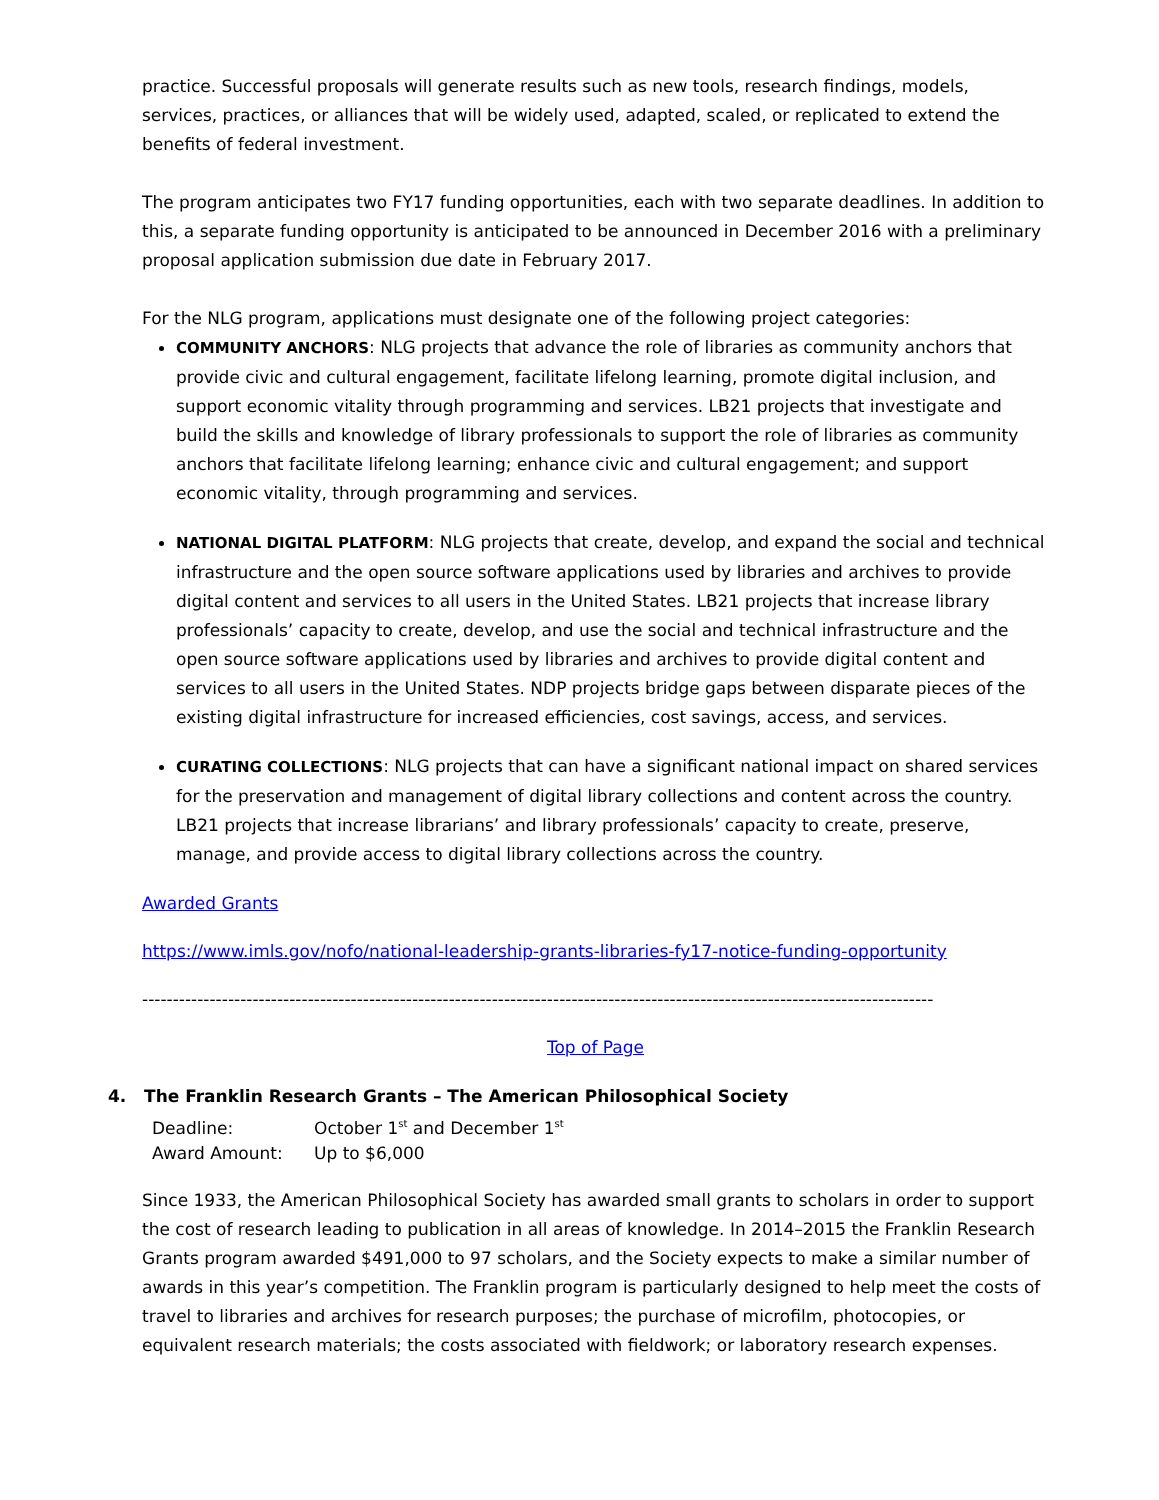practice. Successful proposals will generate results such as new tools, research findings, models, services, practices, or alliances that will be widely used, adapted, scaled, or replicated to extend the benefits of federal investment.
The program anticipates two FY17 funding opportunities, each with two separate deadlines. In addition to this, a separate funding opportunity is anticipated to be announced in December 2016 with a preliminary proposal application submission due date in February 2017.
For the NLG program, applications must designate one of the following project categories:
COMMUNITY ANCHORS: NLG projects that advance the role of libraries as community anchors that provide civic and cultural engagement, facilitate lifelong learning, promote digital inclusion, and support economic vitality through programming and services. LB21 projects that investigate and build the skills and knowledge of library professionals to support the role of libraries as community anchors that facilitate lifelong learning; enhance civic and cultural engagement; and support economic vitality, through programming and services.
NATIONAL DIGITAL PLATFORM: NLG projects that create, develop, and expand the social and technical infrastructure and the open source software applications used by libraries and archives to provide digital content and services to all users in the United States. LB21 projects that increase library professionals’ capacity to create, develop, and use the social and technical infrastructure and the open source software applications used by libraries and archives to provide digital content and services to all users in the United States. NDP projects bridge gaps between disparate pieces of the existing digital infrastructure for increased efficiencies, cost savings, access, and services.
CURATING COLLECTIONS: NLG projects that can have a significant national impact on shared services for the preservation and management of digital library collections and content across the country. LB21 projects that increase librarians’ and library professionals’ capacity to create, preserve, manage, and provide access to digital library collections across the country.
Awarded Grants
https://www.imls.gov/nofo/national-leadership-grants-libraries-fy17-notice-funding-opportunity
---------------------------------------------------------------------------------------------------------------------------------
Top of Page
4. The Franklin Research Grants – The American Philosophical Society
Deadline: October 1<sup>st</sup> and December 1<sup>st</sup>
Award Amount: Up to $6,000
Since 1933, the American Philosophical Society has awarded small grants to scholars in order to support the cost of research leading to publication in all areas of knowledge. In 2014–2015 the Franklin Research Grants program awarded $491,000 to 97 scholars, and the Society expects to make a similar number of awards in this year’s competition. The Franklin program is particularly designed to help meet the costs of travel to libraries and archives for research purposes; the purchase of microfilm, photocopies, or equivalent research materials; the costs associated with fieldwork; or laboratory research expenses.